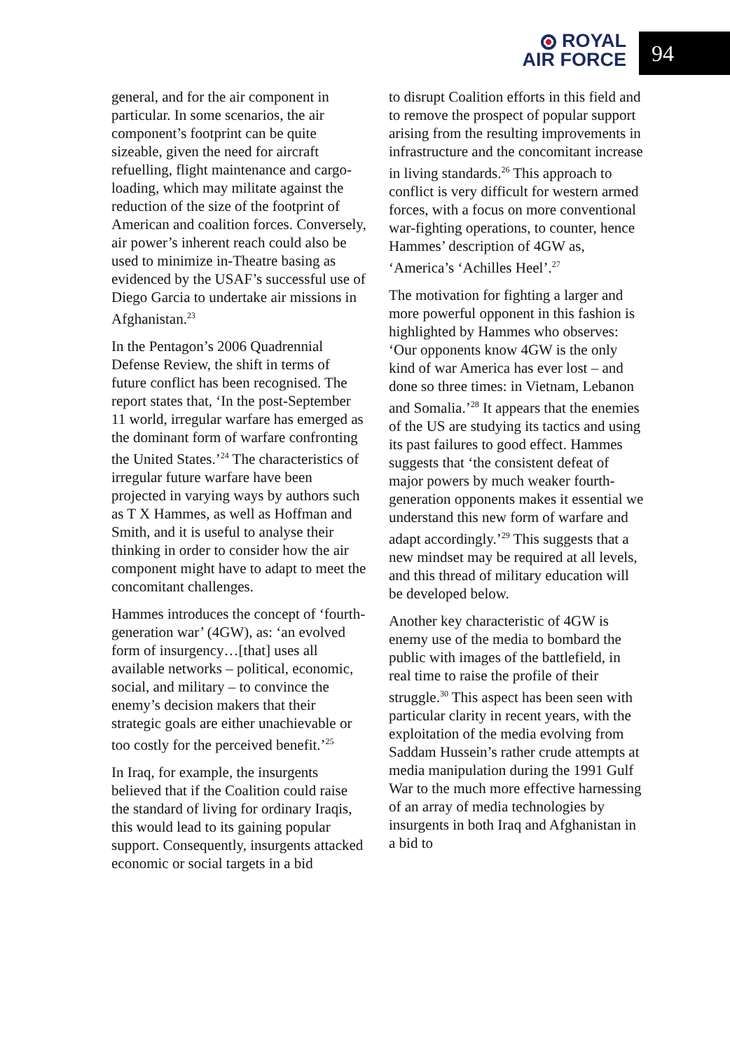ROYAL
AIR FORCE
94
general, and for the air component in particular. In some scenarios, the air component’s footprint can be quite sizeable, given the need for aircraft refuelling, flight maintenance and cargo-loading, which may militate against the reduction of the size of the footprint of American and coalition forces. Conversely, air power’s inherent reach could also be used to minimize in-Theatre basing as evidenced by the USAF’s successful use of Diego Garcia to undertake air missions in Afghanistan.<sup>23</sup>
In the Pentagon’s 2006 Quadrennial Defense Review, the shift in terms of future conflict has been recognised. The report states that, ‘In the post-September 11 world, irregular warfare has emerged as the dominant form of warfare confronting the United States.’<sup>24</sup> The characteristics of irregular future warfare have been projected in varying ways by authors such as T X Hammes, as well as Hoffman and Smith, and it is useful to analyse their thinking in order to consider how the air component might have to adapt to meet the concomitant challenges.
Hammes introduces the concept of ‘fourth-generation war’ (4GW), as: ‘an evolved form of insurgency…[that] uses all available networks – political, economic, social, and military – to convince the enemy’s decision makers that their strategic goals are either unachievable or too costly for the perceived benefit.’<sup>25</sup>
In Iraq, for example, the insurgents believed that if the Coalition could raise the standard of living for ordinary Iraqis, this would lead to its gaining popular support. Consequently, insurgents attacked economic or social targets in a bid
to disrupt Coalition efforts in this field and to remove the prospect of popular support arising from the resulting improvements in infrastructure and the concomitant increase in living standards.<sup>26</sup> This approach to conflict is very difficult for western armed forces, with a focus on more conventional war-fighting operations, to counter, hence Hammes’ description of 4GW as, ‘America’s ‘Achilles Heel’.<sup>27</sup>
The motivation for fighting a larger and more powerful opponent in this fashion is highlighted by Hammes who observes: ‘Our opponents know 4GW is the only kind of war America has ever lost – and done so three times: in Vietnam, Lebanon and Somalia.’<sup>28</sup> It appears that the enemies of the US are studying its tactics and using its past failures to good effect. Hammes suggests that ‘the consistent defeat of major powers by much weaker fourth-generation opponents makes it essential we understand this new form of warfare and adapt accordingly.’<sup>29</sup> This suggests that a new mindset may be required at all levels, and this thread of military education will be developed below.
Another key characteristic of 4GW is enemy use of the media to bombard the public with images of the battlefield, in real time to raise the profile of their struggle.<sup>30</sup> This aspect has been seen with particular clarity in recent years, with the exploitation of the media evolving from Saddam Hussein’s rather crude attempts at media manipulation during the 1991 Gulf War to the much more effective harnessing of an array of media technologies by insurgents in both Iraq and Afghanistan in a bid to